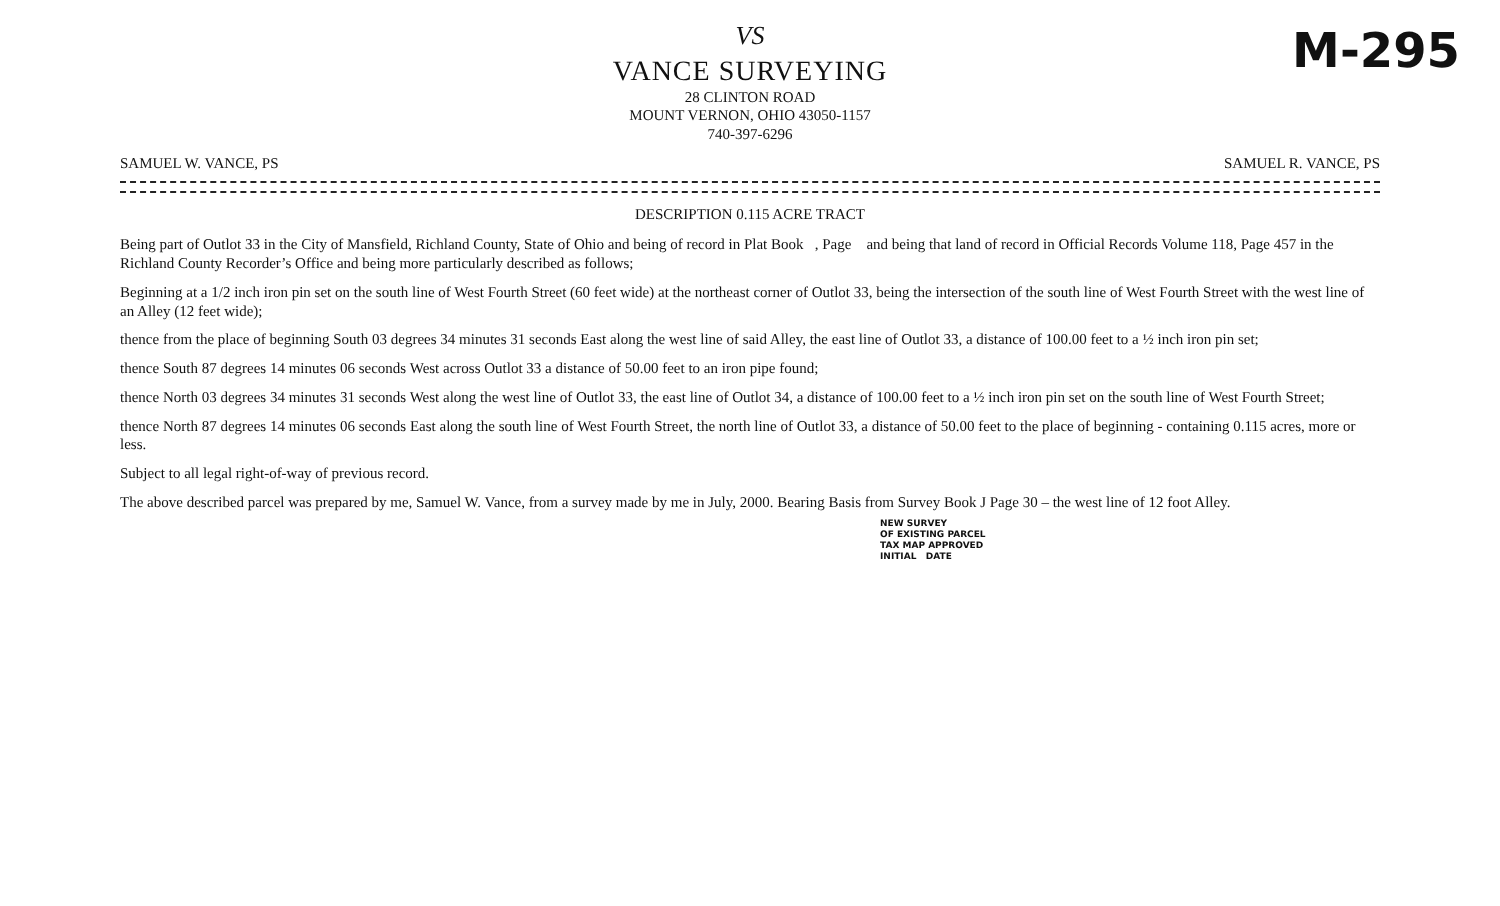M-295
VS
VANCE SURVEYING
28 CLINTON ROAD
MOUNT VERNON, OHIO 43050-1157
740-397-6296
SAMUEL W. VANCE, PS SAMUEL R. VANCE, PS
DESCRIPTION 0.115 ACRE TRACT
Being part of Outlot 33 in the City of Mansfield, Richland County, State of Ohio and being of record in Plat Book , Page and being that land of record in Official Records Volume 118, Page 457 in the Richland County Recorder’s Office and being more particularly described as follows;
Beginning at a 1/2 inch iron pin set on the south line of West Fourth Street (60 feet wide) at the northeast corner of Outlot 33, being the intersection of the south line of West Fourth Street with the west line of an Alley (12 feet wide);
thence from the place of beginning South 03 degrees 34 minutes 31 seconds East along the west line of said Alley, the east line of Outlot 33, a distance of 100.00 feet to a ½ inch iron pin set;
thence South 87 degrees 14 minutes 06 seconds West across Outlot 33 a distance of 50.00 feet to an iron pipe found;
thence North 03 degrees 34 minutes 31 seconds West along the west line of Outlot 33, the east line of Outlot 34, a distance of 100.00 feet to a ½ inch iron pin set on the south line of West Fourth Street;
thence North 87 degrees 14 minutes 06 seconds East along the south line of West Fourth Street, the north line of Outlot 33, a distance of 50.00 feet to the place of beginning - containing 0.115 acres, more or less.
Subject to all legal right-of-way of previous record.
The above described parcel was prepared by me, Samuel W. Vance, from a survey made by me in July, 2000. Bearing Basis from Survey Book J Page 30 – the west line of 12 foot Alley.
NEW SURVEY
OF EXISTING PARCEL
TAX MAP APPROVED
INITIAL DATE